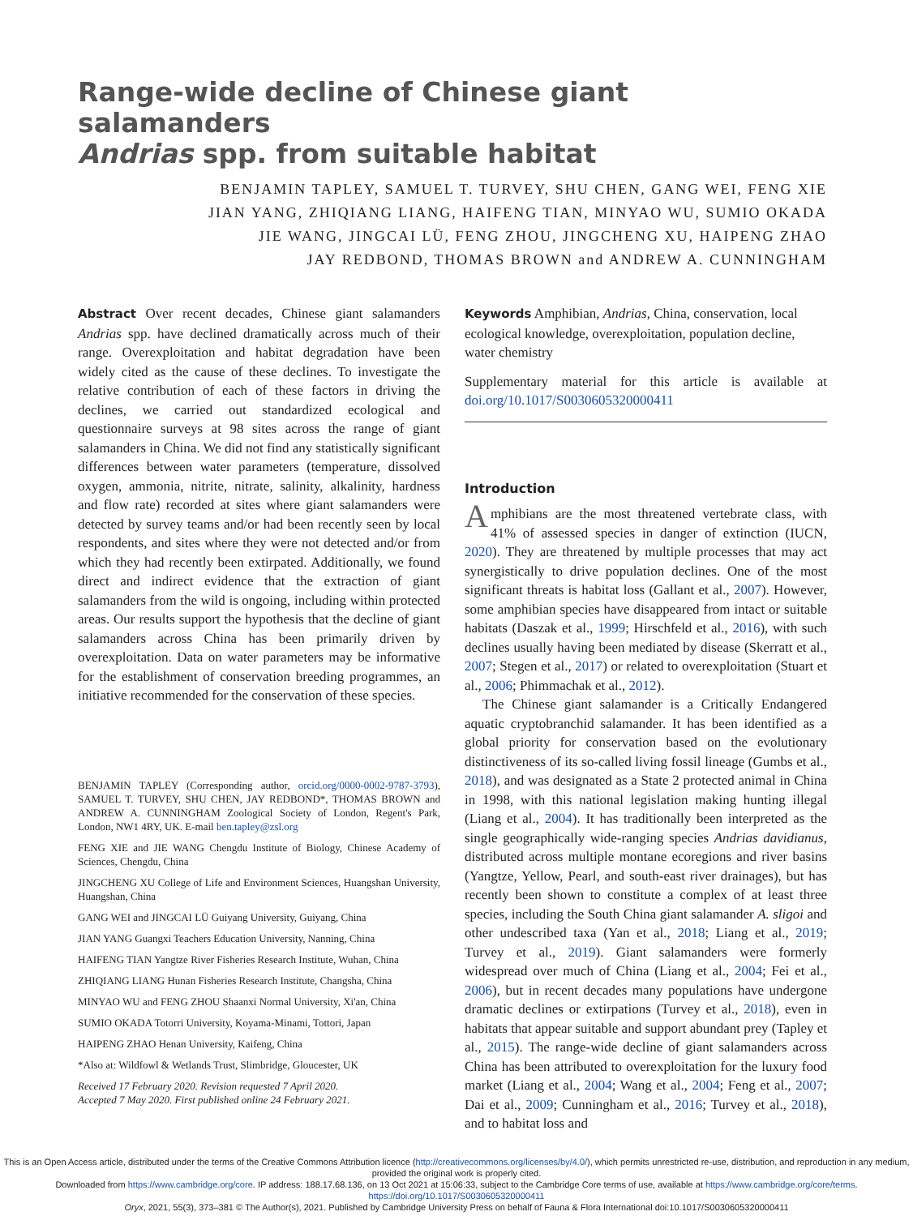Range-wide decline of Chinese giant salamanders
Andrias spp. from suitable habitat
BENJAMIN TAPLEY, SAMUEL T. TURVEY, SHU CHEN, GANG WEI, FENG XIE
JIAN YANG, ZHIQIANG LIANG, HAIFENG TIAN, MINYAO WU, SUMIO OKADA
JIE WANG, JINGCAI LÜ, FENG ZHOU, JINGCHENG XU, HAIPENG ZHAO
JAY REDBOND, THOMAS BROWN and ANDREW A. CUNNINGHAM
Abstract Over recent decades, Chinese giant salamanders Andrias spp. have declined dramatically across much of their range. Overexploitation and habitat degradation have been widely cited as the cause of these declines. To investigate the relative contribution of each of these factors in driving the declines, we carried out standardized ecological and questionnaire surveys at 98 sites across the range of giant salamanders in China. We did not find any statistically significant differences between water parameters (temperature, dissolved oxygen, ammonia, nitrite, nitrate, salinity, alkalinity, hardness and flow rate) recorded at sites where giant salamanders were detected by survey teams and/or had been recently seen by local respondents, and sites where they were not detected and/or from which they had recently been extirpated. Additionally, we found direct and indirect evidence that the extraction of giant salamanders from the wild is ongoing, including within protected areas. Our results support the hypothesis that the decline of giant salamanders across China has been primarily driven by overexploitation. Data on water parameters may be informative for the establishment of conservation breeding programmes, an initiative recommended for the conservation of these species.
BENJAMIN TAPLEY (Corresponding author, orcid.org/0000-0002-9787-3793), SAMUEL T. TURVEY, SHU CHEN, JAY REDBOND*, THOMAS BROWN and ANDREW A. CUNNINGHAM Zoological Society of London, Regent's Park, London, NW1 4RY, UK. E-mail ben.tapley@zsl.org
FENG XIE and JIE WANG Chengdu Institute of Biology, Chinese Academy of Sciences, Chengdu, China
JINGCHENG XU College of Life and Environment Sciences, Huangshan University, Huangshan, China
GANG WEI and JINGCAI LÜ Guiyang University, Guiyang, China
JIAN YANG Guangxi Teachers Education University, Nanning, China
HAIFENG TIAN Yangtze River Fisheries Research Institute, Wuhan, China
ZHIQIANG LIANG Hunan Fisheries Research Institute, Changsha, China
MINYAO WU and FENG ZHOU Shaanxi Normal University, Xi'an, China
SUMIO OKADA Totorri University, Koyama-Minami, Tottori, Japan
HAIPENG ZHAO Henan University, Kaifeng, China
*Also at: Wildfowl & Wetlands Trust, Slimbridge, Gloucester, UK
Received 17 February 2020. Revision requested 7 April 2020.
Accepted 7 May 2020. First published online 24 February 2021.
Keywords Amphibian, Andrias, China, conservation, local ecological knowledge, overexploitation, population decline, water chemistry
Supplementary material for this article is available at doi.org/10.1017/S0030605320000411
Introduction
Amphibians are the most threatened vertebrate class, with 41% of assessed species in danger of extinction (IUCN, 2020). They are threatened by multiple processes that may act synergistically to drive population declines. One of the most significant threats is habitat loss (Gallant et al., 2007). However, some amphibian species have disappeared from intact or suitable habitats (Daszak et al., 1999; Hirschfeld et al., 2016), with such declines usually having been mediated by disease (Skerratt et al., 2007; Stegen et al., 2017) or related to overexploitation (Stuart et al., 2006; Phimmachak et al., 2012).
The Chinese giant salamander is a Critically Endangered aquatic cryptobranchid salamander. It has been identified as a global priority for conservation based on the evolutionary distinctiveness of its so-called living fossil lineage (Gumbs et al., 2018), and was designated as a State 2 protected animal in China in 1998, with this national legislation making hunting illegal (Liang et al., 2004). It has traditionally been interpreted as the single geographically wide-ranging species Andrias davidianus, distributed across multiple montane ecoregions and river basins (Yangtze, Yellow, Pearl, and south-east river drainages), but has recently been shown to constitute a complex of at least three species, including the South China giant salamander A. sligoi and other undescribed taxa (Yan et al., 2018; Liang et al., 2019; Turvey et al., 2019). Giant salamanders were formerly widespread over much of China (Liang et al., 2004; Fei et al., 2006), but in recent decades many populations have undergone dramatic declines or extirpations (Turvey et al., 2018), even in habitats that appear suitable and support abundant prey (Tapley et al., 2015). The range-wide decline of giant salamanders across China has been attributed to overexploitation for the luxury food market (Liang et al., 2004; Wang et al., 2004; Feng et al., 2007; Dai et al., 2009; Cunningham et al., 2016; Turvey et al., 2018), and to habitat loss and
This is an Open Access article, distributed under the terms of the Creative Commons Attribution licence (http://creativecommons.org/licenses/by/4.0/), which permits unrestricted re-use, distribution, and reproduction in any medium, provided the original work is properly cited.
Downloaded from https://www.cambridge.org/core. IP address: 188.17.68.136, on 13 Oct 2021 at 15:06:33, subject to the Cambridge Core terms of use, available at https://www.cambridge.org/core/terms. https://doi.org/10.1017/S0030605320000411
Oryx, 2021, 55(3), 373–381 © The Author(s), 2021. Published by Cambridge University Press on behalf of Fauna & Flora International doi:10.1017/S0030605320000411